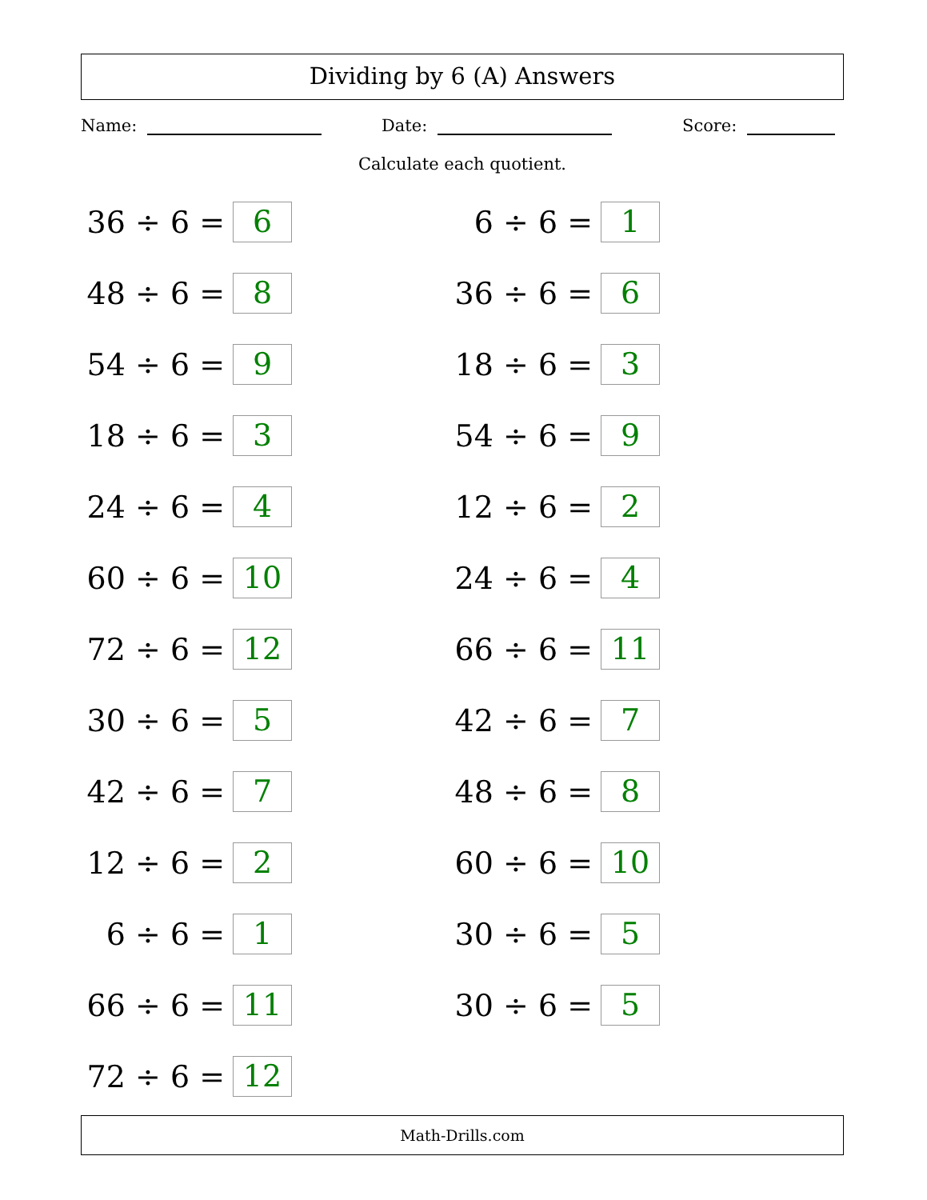Dividing by 6 (A) Answers
Name: Date: Score:
Calculate each quotient.
36 ÷ 6 =
6
48 ÷ 6 =
8
54 ÷ 6 =
9
18 ÷ 6 =
3
24 ÷ 6 =
4
60 ÷ 6 =
10
72 ÷ 6 =
12
30 ÷ 6 =
5
42 ÷ 6 =
7
12 ÷ 6 =
2
6 ÷ 6 =
1
66 ÷ 6 =
11
72 ÷ 6 =
12
6 ÷ 6 =
1
36 ÷ 6 =
6
18 ÷ 6 =
3
54 ÷ 6 =
9
12 ÷ 6 =
2
24 ÷ 6 =
4
66 ÷ 6 =
11
42 ÷ 6 =
7
48 ÷ 6 =
8
60 ÷ 6 =
10
30 ÷ 6 =
5
30 ÷ 6 =
5
Math-Drills.com